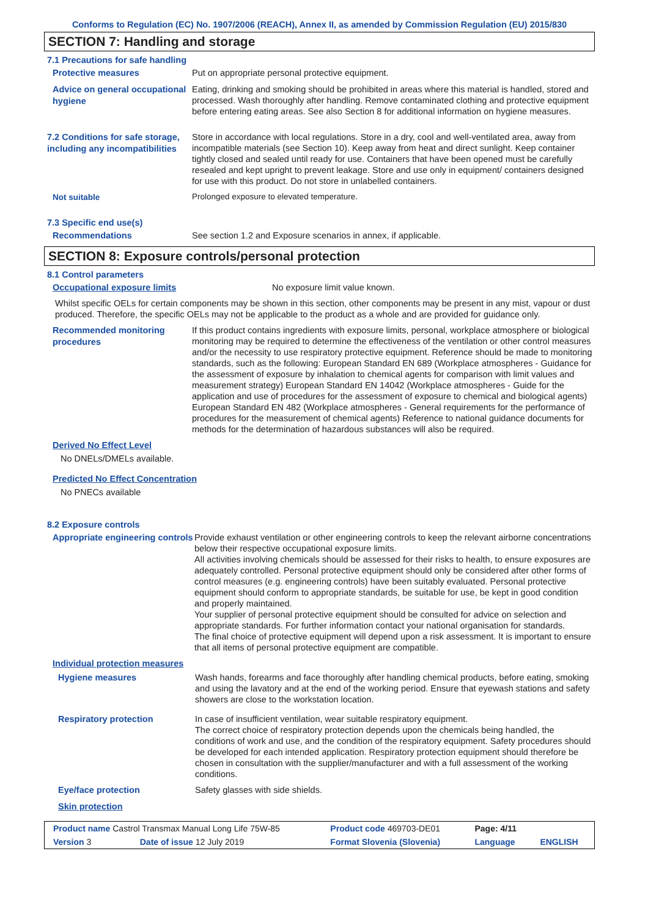Conforms to Regulation (EC) No. 1907/2006 (REACH), Annex II, as amended by Commission Regulation (EU) 2015/830
SECTION 7: Handling and storage
7.1 Precautions for safe handling
Protective measures
Put on appropriate personal protective equipment.
Advice on general occupational hygiene
Eating, drinking and smoking should be prohibited in areas where this material is handled, stored and processed. Wash thoroughly after handling. Remove contaminated clothing and protective equipment before entering eating areas. See also Section 8 for additional information on hygiene measures.
7.2 Conditions for safe storage, including any incompatibilities
Store in accordance with local regulations. Store in a dry, cool and well-ventilated area, away from incompatible materials (see Section 10). Keep away from heat and direct sunlight. Keep container tightly closed and sealed until ready for use. Containers that have been opened must be carefully resealed and kept upright to prevent leakage. Store and use only in equipment/ containers designed for use with this product. Do not store in unlabelled containers.
Not suitable
Prolonged exposure to elevated temperature.
7.3 Specific end use(s)
Recommendations
See section 1.2 and Exposure scenarios in annex, if applicable.
SECTION 8: Exposure controls/personal protection
8.1 Control parameters
Occupational exposure limits
No exposure limit value known.
Whilst specific OELs for certain components may be shown in this section, other components may be present in any mist, vapour or dust produced. Therefore, the specific OELs may not be applicable to the product as a whole and are provided for guidance only.
Recommended monitoring procedures
If this product contains ingredients with exposure limits, personal, workplace atmosphere or biological monitoring may be required to determine the effectiveness of the ventilation or other control measures and/or the necessity to use respiratory protective equipment. Reference should be made to monitoring standards, such as the following: European Standard EN 689 (Workplace atmospheres - Guidance for the assessment of exposure by inhalation to chemical agents for comparison with limit values and measurement strategy) European Standard EN 14042 (Workplace atmospheres - Guide for the application and use of procedures for the assessment of exposure to chemical and biological agents) European Standard EN 482 (Workplace atmospheres - General requirements for the performance of procedures for the measurement of chemical agents) Reference to national guidance documents for methods for the determination of hazardous substances will also be required.
Derived No Effect Level
No DNELs/DMELs available.
Predicted No Effect Concentration
No PNECs available
8.2 Exposure controls
Appropriate engineering controls
Provide exhaust ventilation or other engineering controls to keep the relevant airborne concentrations below their respective occupational exposure limits.
All activities involving chemicals should be assessed for their risks to health, to ensure exposures are adequately controlled. Personal protective equipment should only be considered after other forms of control measures (e.g. engineering controls) have been suitably evaluated. Personal protective equipment should conform to appropriate standards, be suitable for use, be kept in good condition and properly maintained.
Your supplier of personal protective equipment should be consulted for advice on selection and appropriate standards. For further information contact your national organisation for standards.
The final choice of protective equipment will depend upon a risk assessment. It is important to ensure that all items of personal protective equipment are compatible.
Individual protection measures
Hygiene measures
Wash hands, forearms and face thoroughly after handling chemical products, before eating, smoking and using the lavatory and at the end of the working period. Ensure that eyewash stations and safety showers are close to the workstation location.
Respiratory protection
In case of insufficient ventilation, wear suitable respiratory equipment.
The correct choice of respiratory protection depends upon the chemicals being handled, the conditions of work and use, and the condition of the respiratory equipment. Safety procedures should be developed for each intended application. Respiratory protection equipment should therefore be chosen in consultation with the supplier/manufacturer and with a full assessment of the working conditions.
Eye/face protection
Safety glasses with side shields.
Skin protection
| Product name Castrol Transmax Manual Long Life 75W-85 | | Product code 469703-DE01 | Page: 4/11 | |
| Version 3 | Date of issue 12 July 2019 | Format Slovenia (Slovenia) | Language | ENGLISH |